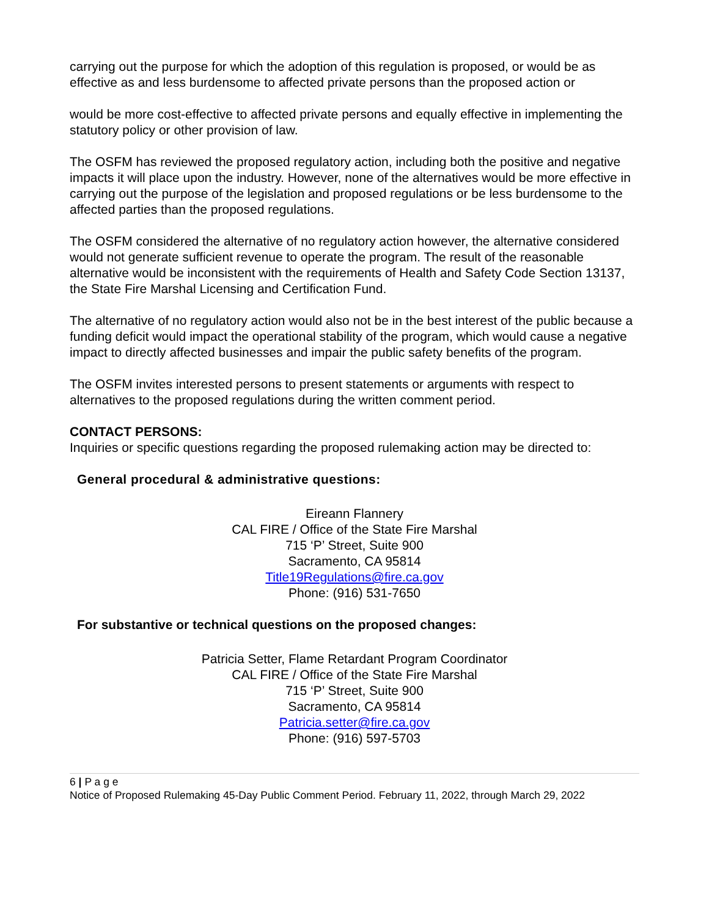carrying out the purpose for which the adoption of this regulation is proposed, or would be as effective as and less burdensome to affected private persons than the proposed action or
would be more cost-effective to affected private persons and equally effective in implementing the statutory policy or other provision of law.
The OSFM has reviewed the proposed regulatory action, including both the positive and negative impacts it will place upon the industry. However, none of the alternatives would be more effective in carrying out the purpose of the legislation and proposed regulations or be less burdensome to the affected parties than the proposed regulations.
The OSFM considered the alternative of no regulatory action however, the alternative considered would not generate sufficient revenue to operate the program. The result of the reasonable alternative would be inconsistent with the requirements of Health and Safety Code Section 13137, the State Fire Marshal Licensing and Certification Fund.
The alternative of no regulatory action would also not be in the best interest of the public because a funding deficit would impact the operational stability of the program, which would cause a negative impact to directly affected businesses and impair the public safety benefits of the program.
The OSFM invites interested persons to present statements or arguments with respect to alternatives to the proposed regulations during the written comment period.
CONTACT PERSONS:
Inquiries or specific questions regarding the proposed rulemaking action may be directed to:
General procedural & administrative questions:
Eireann Flannery
CAL FIRE / Office of the State Fire Marshal
715 ‘P’ Street, Suite 900
Sacramento, CA 95814
Title19Regulations@fire.ca.gov
Phone: (916) 531-7650
For substantive or technical questions on the proposed changes:
Patricia Setter, Flame Retardant Program Coordinator
CAL FIRE / Office of the State Fire Marshal
715 ‘P’ Street, Suite 900
Sacramento, CA 95814
Patricia.setter@fire.ca.gov
Phone: (916) 597-5703
6 | P a g e
Notice of Proposed Rulemaking 45-Day Public Comment Period. February 11, 2022, through March 29, 2022